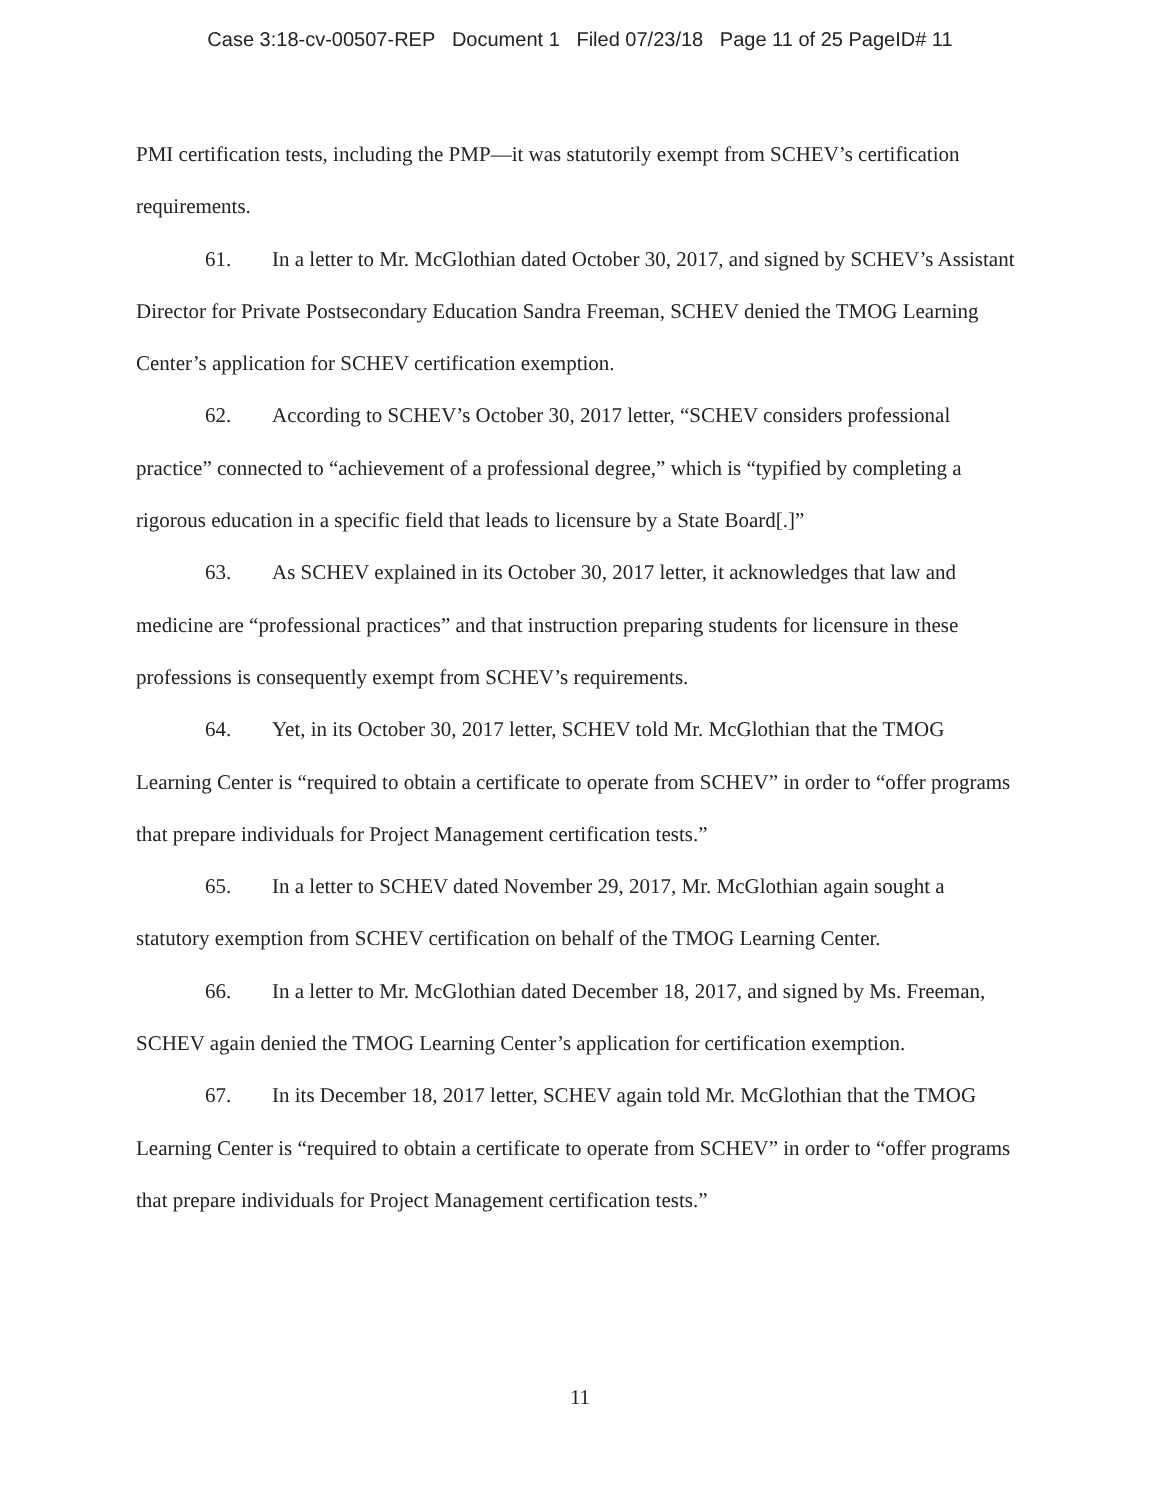Case 3:18-cv-00507-REP Document 1 Filed 07/23/18 Page 11 of 25 PageID# 11
PMI certification tests, including the PMP—it was statutorily exempt from SCHEV’s certification requirements.
61. In a letter to Mr. McGlothian dated October 30, 2017, and signed by SCHEV’s Assistant Director for Private Postsecondary Education Sandra Freeman, SCHEV denied the TMOG Learning Center’s application for SCHEV certification exemption.
62. According to SCHEV’s October 30, 2017 letter, “SCHEV considers professional practice” connected to “achievement of a professional degree,” which is “typified by completing a rigorous education in a specific field that leads to licensure by a State Board[.]”
63. As SCHEV explained in its October 30, 2017 letter, it acknowledges that law and medicine are “professional practices” and that instruction preparing students for licensure in these professions is consequently exempt from SCHEV’s requirements.
64. Yet, in its October 30, 2017 letter, SCHEV told Mr. McGlothian that the TMOG Learning Center is “required to obtain a certificate to operate from SCHEV” in order to “offer programs that prepare individuals for Project Management certification tests.”
65. In a letter to SCHEV dated November 29, 2017, Mr. McGlothian again sought a statutory exemption from SCHEV certification on behalf of the TMOG Learning Center.
66. In a letter to Mr. McGlothian dated December 18, 2017, and signed by Ms. Freeman, SCHEV again denied the TMOG Learning Center’s application for certification exemption.
67. In its December 18, 2017 letter, SCHEV again told Mr. McGlothian that the TMOG Learning Center is “required to obtain a certificate to operate from SCHEV” in order to “offer programs that prepare individuals for Project Management certification tests.”
11